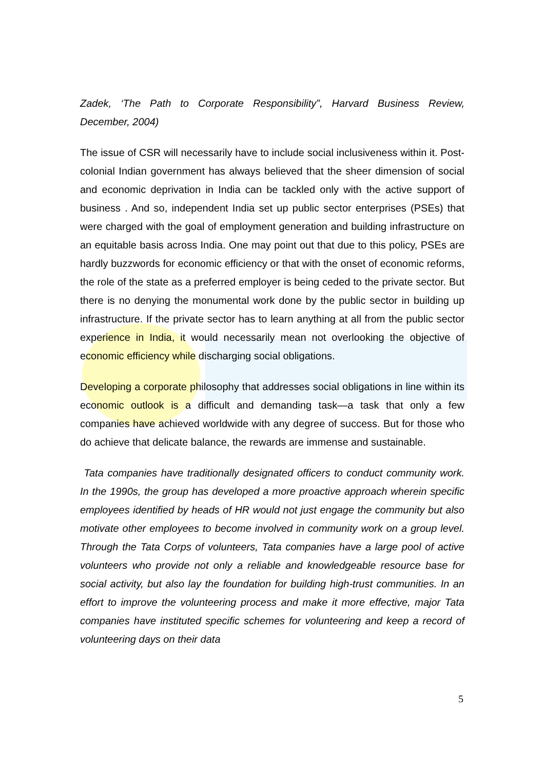Zadek, ‘The Path to Corporate Responsibility”, Harvard Business Review, December, 2004)
The issue of CSR will necessarily have to include social inclusiveness within it. Post-colonial Indian government has always believed that the sheer dimension of social and economic deprivation in India can be tackled only with the active support of business . And so, independent India set up public sector enterprises (PSEs) that were charged with the goal of employment generation and building infrastructure on an equitable basis across India. One may point out that due to this policy, PSEs are hardly buzzwords for economic efficiency or that with the onset of economic reforms, the role of the state as a preferred employer is being ceded to the private sector. But there is no denying the monumental work done by the public sector in building up infrastructure. If the private sector has to learn anything at all from the public sector experience in India, it would necessarily mean not overlooking the objective of economic efficiency while discharging social obligations.
Developing a corporate philosophy that addresses social obligations in line within its economic outlook is a difficult and demanding task—a task that only a few companies have achieved worldwide with any degree of success. But for those who do achieve that delicate balance, the rewards are immense and sustainable.
Tata companies have traditionally designated officers to conduct community work. In the 1990s, the group has developed a more proactive approach wherein specific employees identified by heads of HR would not just engage the community but also motivate other employees to become involved in community work on a group level. Through the Tata Corps of volunteers, Tata companies have a large pool of active volunteers who provide not only a reliable and knowledgeable resource base for social activity, but also lay the foundation for building high-trust communities. In an effort to improve the volunteering process and make it more effective, major Tata companies have instituted specific schemes for volunteering and keep a record of volunteering days on their data
5